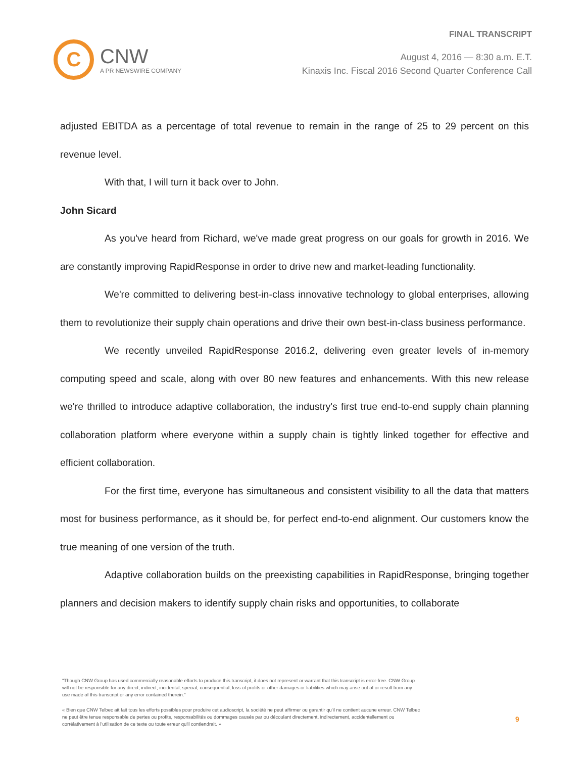C
CNW
A PR NEWSWIRE COMPANY
FINAL TRANSCRIPT
August 4, 2016 — 8:30 a.m. E.T.
Kinaxis Inc. Fiscal 2016 Second Quarter Conference Call
adjusted EBITDA as a percentage of total revenue to remain in the range of 25 to 29 percent on this revenue level.
With that, I will turn it back over to John.
John Sicard
As you've heard from Richard, we've made great progress on our goals for growth in 2016. We are constantly improving RapidResponse in order to drive new and market-leading functionality.
We're committed to delivering best-in-class innovative technology to global enterprises, allowing them to revolutionize their supply chain operations and drive their own best-in-class business performance.
We recently unveiled RapidResponse 2016.2, delivering even greater levels of in-memory computing speed and scale, along with over 80 new features and enhancements. With this new release we're thrilled to introduce adaptive collaboration, the industry's first true end-to-end supply chain planning collaboration platform where everyone within a supply chain is tightly linked together for effective and efficient collaboration.
For the first time, everyone has simultaneous and consistent visibility to all the data that matters most for business performance, as it should be, for perfect end-to-end alignment. Our customers know the true meaning of one version of the truth.
Adaptive collaboration builds on the preexisting capabilities in RapidResponse, bringing together planners and decision makers to identify supply chain risks and opportunities, to collaborate
"Though CNW Group has used commercially reasonable efforts to produce this transcript, it does not represent or warrant that this transcript is error-free. CNW Group will not be responsible for any direct, indirect, incidental, special, consequential, loss of profits or other damages or liabilities which may arise out of or result from any use made of this transcript or any error contained therein."
« Bien que CNW Telbec ait fait tous les efforts possibles pour produire cet audioscript, la société ne peut affirmer ou garantir qu'il ne contient aucune erreur. CNW Telbec ne peut être tenue responsable de pertes ou profits, responsabilités ou dommages causés par ou découlant directement, indirectement, accidentellement ou corrélativement à l'utilisation de ce texte ou toute erreur qu'il contiendrait. »
9